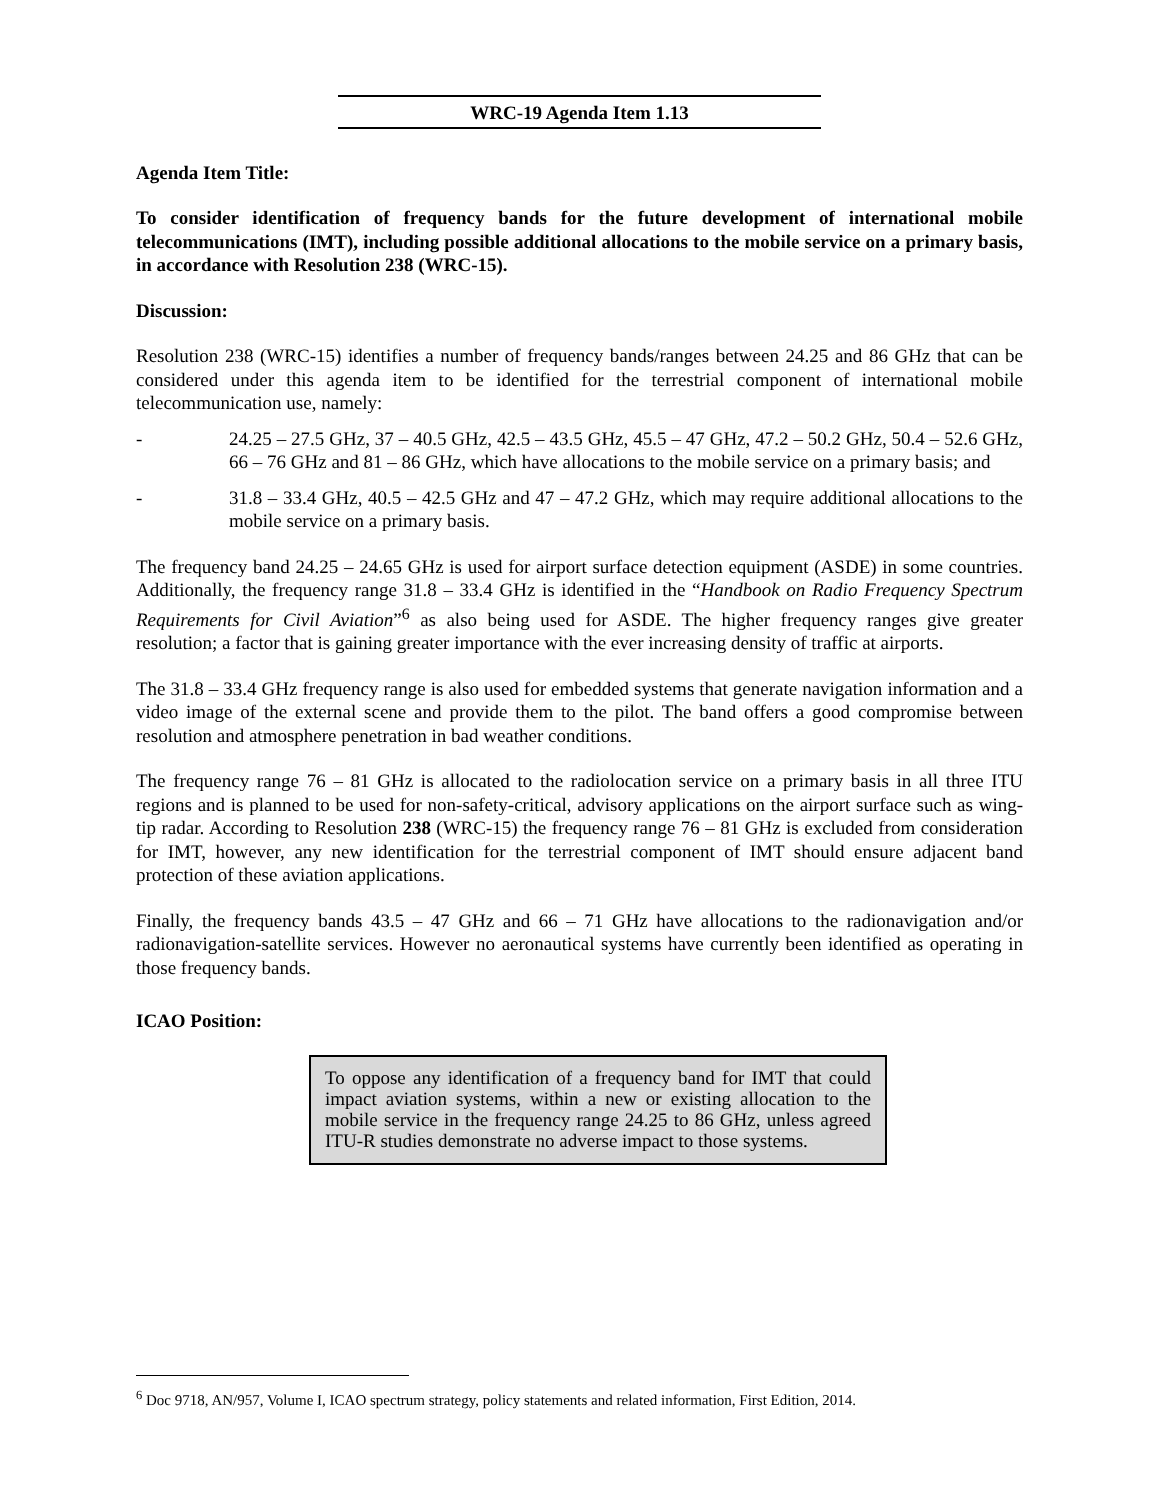WRC-19 Agenda Item 1.13
Agenda Item Title:
To consider identification of frequency bands for the future development of international mobile telecommunications (IMT), including possible additional allocations to the mobile service on a primary basis, in accordance with Resolution 238 (WRC-15).
Discussion:
Resolution 238 (WRC-15) identifies a number of frequency bands/ranges between 24.25 and 86 GHz that can be considered under this agenda item to be identified for the terrestrial component of international mobile telecommunication use, namely:
- 24.25 – 27.5 GHz, 37 – 40.5 GHz, 42.5 – 43.5 GHz, 45.5 – 47 GHz, 47.2 – 50.2 GHz, 50.4 – 52.6 GHz, 66 – 76 GHz and 81 – 86 GHz, which have allocations to the mobile service on a primary basis; and
- 31.8 – 33.4 GHz, 40.5 – 42.5 GHz and 47 – 47.2 GHz, which may require additional allocations to the mobile service on a primary basis.
The frequency band 24.25 – 24.65 GHz is used for airport surface detection equipment (ASDE) in some countries. Additionally, the frequency range 31.8 – 33.4 GHz is identified in the “Handbook on Radio Frequency Spectrum Requirements for Civil Aviation”<sup>6</sup> as also being used for ASDE. The higher frequency ranges give greater resolution; a factor that is gaining greater importance with the ever increasing density of traffic at airports.
The 31.8 – 33.4 GHz frequency range is also used for embedded systems that generate navigation information and a video image of the external scene and provide them to the pilot. The band offers a good compromise between resolution and atmosphere penetration in bad weather conditions.
The frequency range 76 – 81 GHz is allocated to the radiolocation service on a primary basis in all three ITU regions and is planned to be used for non-safety-critical, advisory applications on the airport surface such as wing-tip radar. According to Resolution 238 (WRC-15) the frequency range 76 – 81 GHz is excluded from consideration for IMT, however, any new identification for the terrestrial component of IMT should ensure adjacent band protection of these aviation applications.
Finally, the frequency bands 43.5 – 47 GHz and 66 – 71 GHz have allocations to the radionavigation and/or radionavigation-satellite services. However no aeronautical systems have currently been identified as operating in those frequency bands.
ICAO Position:
To oppose any identification of a frequency band for IMT that could impact aviation systems, within a new or existing allocation to the mobile service in the frequency range 24.25 to 86 GHz, unless agreed ITU-R studies demonstrate no adverse impact to those systems.
<sup>6</sup> Doc 9718, AN/957, Volume I, ICAO spectrum strategy, policy statements and related information, First Edition, 2014.